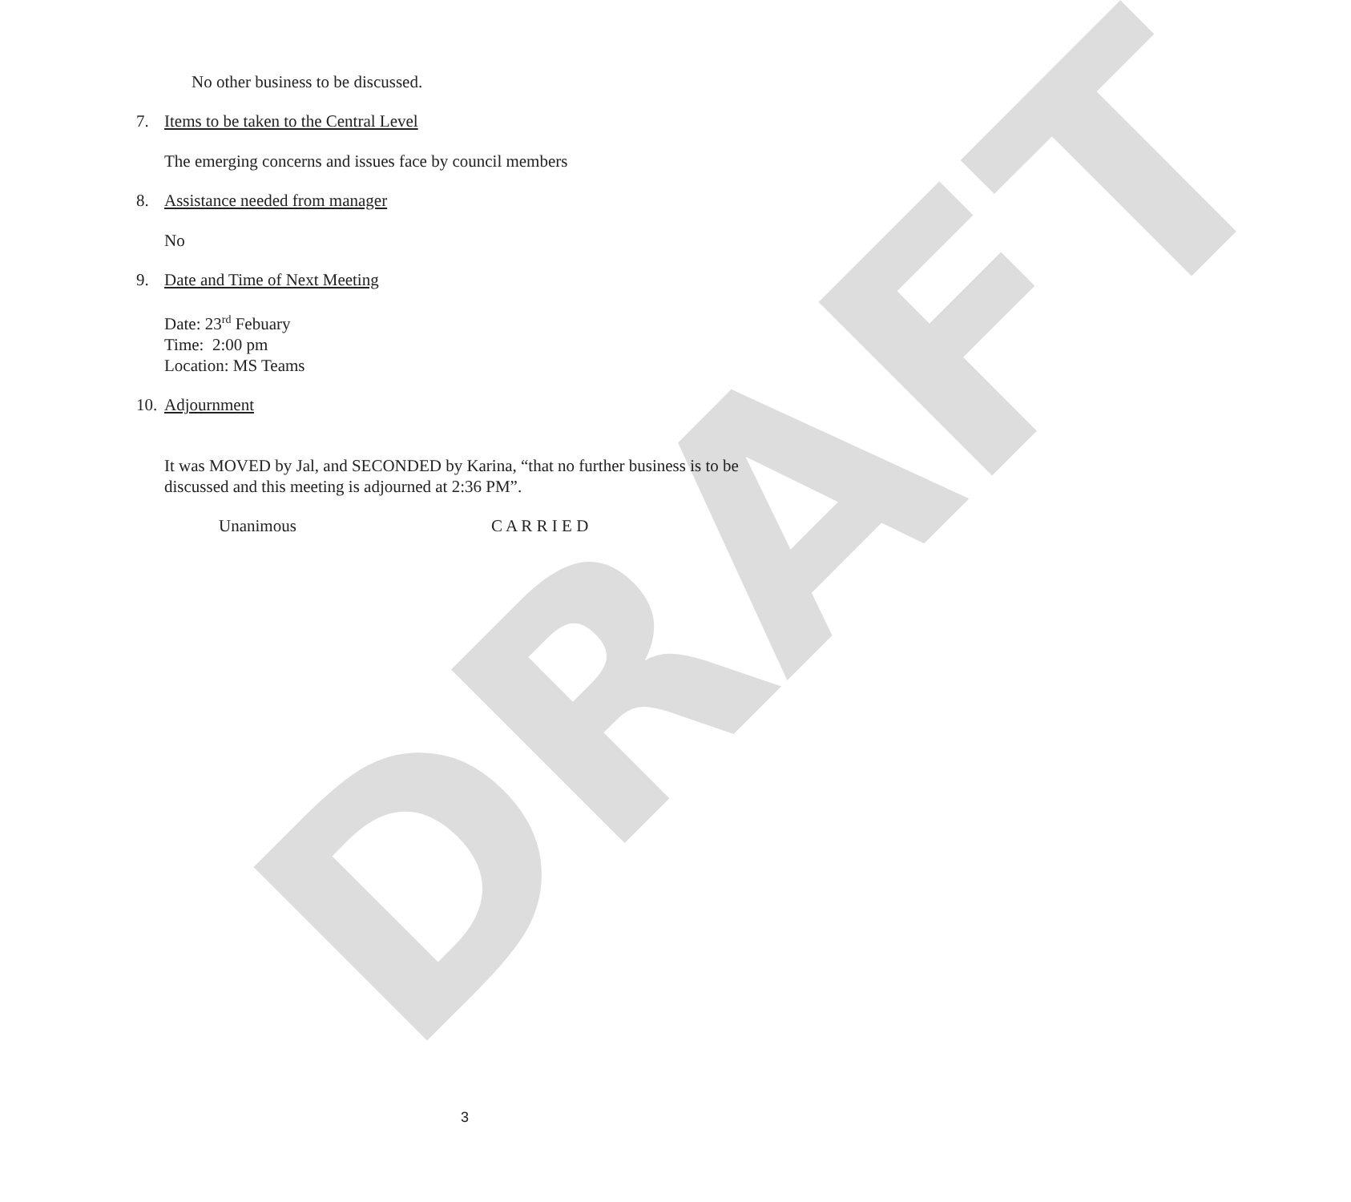DRAFT
No other business to be discussed.
7. Items to be taken to the Central Level
The emerging concerns and issues face by council members
8. Assistance needed from manager
No
9. Date and Time of Next Meeting
Date: 23<sup>rd</sup> Febuary
Time: 2:00 pm
Location: MS Teams
10. Adjournment
It was MOVED by Jal, and SECONDED by Karina, “that no further business is to be discussed and this meeting is adjourned at 2:36 PM”.
Unanimous C A R R I E D
3